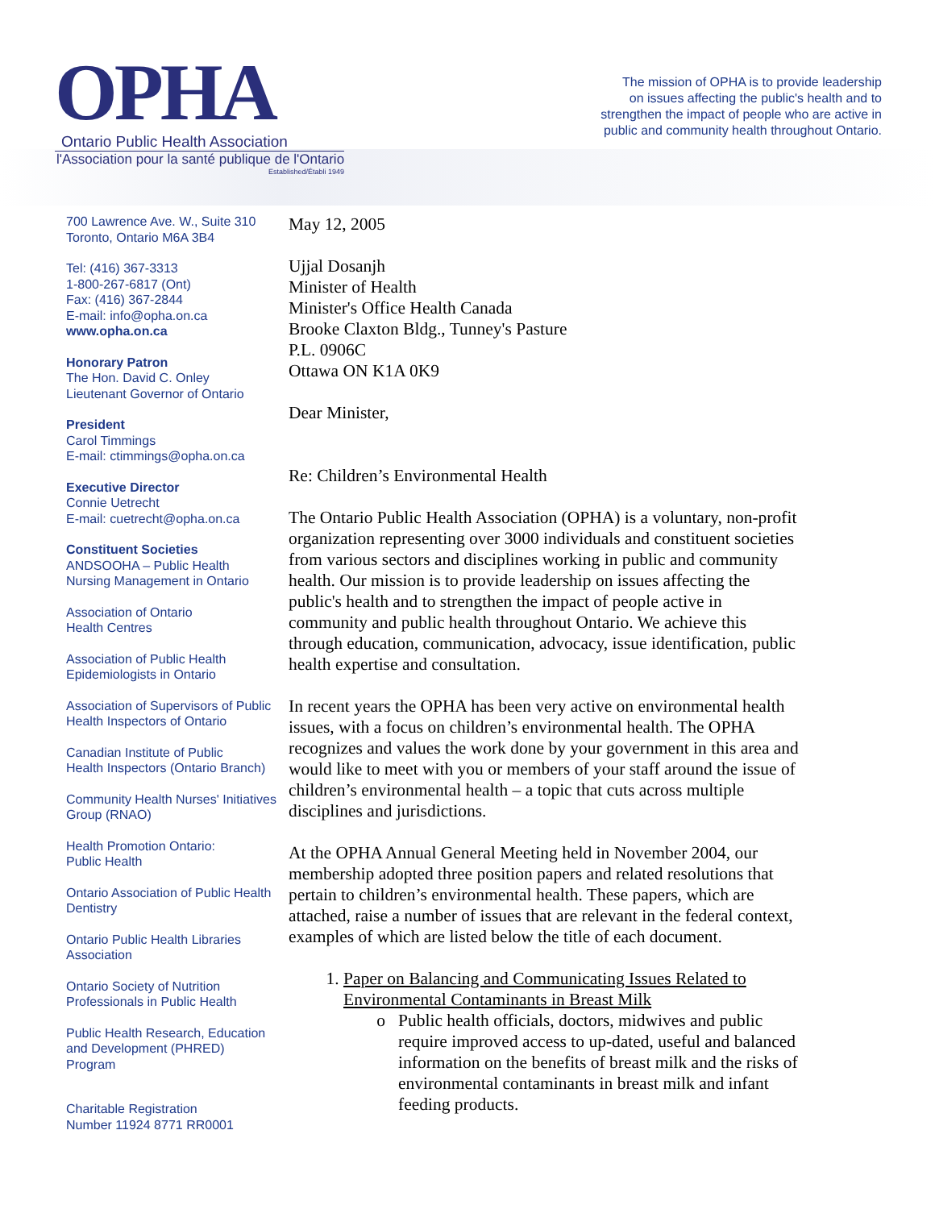OPHA
Ontario Public Health Association
l'Association pour la santé publique de l'Ontario
Established/Établi 1949
The mission of OPHA is to provide leadership
on issues affecting the public's health and to
strengthen the impact of people who are active in
public and community health throughout Ontario.
700 Lawrence Ave. W., Suite 310
Toronto, Ontario M6A 3B4
Tel: (416) 367-3313
1-800-267-6817 (Ont)
Fax: (416) 367-2844
E-mail: info@opha.on.ca
www.opha.on.ca
Honorary Patron
The Hon. David C. Onley
Lieutenant Governor of Ontario
President
Carol Timmings
E-mail: ctimmings@opha.on.ca
Executive Director
Connie Uetrecht
E-mail: cuetrecht@opha.on.ca
Constituent Societies
ANDSOOHA – Public Health
Nursing Management in Ontario
Association of Ontario
Health Centres
Association of Public Health
Epidemiologists in Ontario
Association of Supervisors of Public
Health Inspectors of Ontario
Canadian Institute of Public
Health Inspectors (Ontario Branch)
Community Health Nurses' Initiatives
Group (RNAO)
Health Promotion Ontario:
Public Health
Ontario Association of Public Health
Dentistry
Ontario Public Health Libraries
Association
Ontario Society of Nutrition
Professionals in Public Health
Public Health Research, Education
and Development (PHRED)
Program
Charitable Registration
Number 11924 8771 RR0001
May 12, 2005
Ujjal Dosanjh
Minister of Health
Minister's Office Health Canada
Brooke Claxton Bldg., Tunney's Pasture
P.L. 0906C
Ottawa ON K1A 0K9
Dear Minister,
Re: Children’s Environmental Health
The Ontario Public Health Association (OPHA) is a voluntary, non-profit organization representing over 3000 individuals and constituent societies from various sectors and disciplines working in public and community health. Our mission is to provide leadership on issues affecting the public's health and to strengthen the impact of people active in community and public health throughout Ontario. We achieve this through education, communication, advocacy, issue identification, public health expertise and consultation.
In recent years the OPHA has been very active on environmental health issues, with a focus on children’s environmental health. The OPHA recognizes and values the work done by your government in this area and would like to meet with you or members of your staff around the issue of children’s environmental health – a topic that cuts across multiple disciplines and jurisdictions.
At the OPHA Annual General Meeting held in November 2004, our membership adopted three position papers and related resolutions that pertain to children’s environmental health. These papers, which are attached, raise a number of issues that are relevant in the federal context, examples of which are listed below the title of each document.
1. Paper on Balancing and Communicating Issues Related to Environmental Contaminants in Breast Milk
Public health officials, doctors, midwives and public require improved access to up-dated, useful and balanced information on the benefits of breast milk and the risks of environmental contaminants in breast milk and infant feeding products.